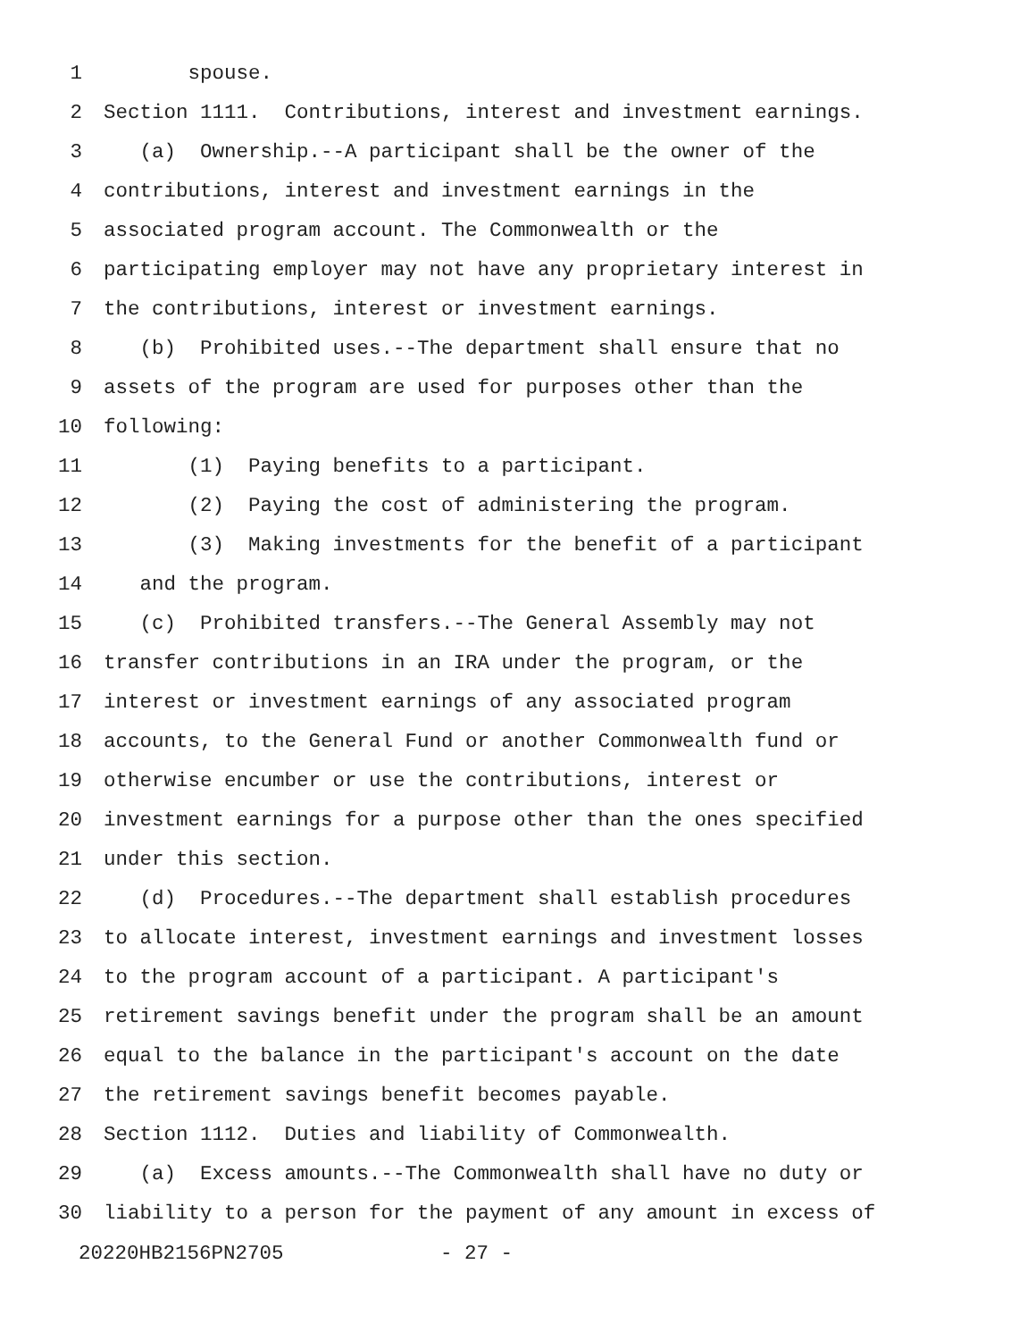1 spouse.
2 Section 1111. Contributions, interest and investment earnings.
3 (a) Ownership.--A participant shall be the owner of the
4 contributions, interest and investment earnings in the
5 associated program account. The Commonwealth or the
6 participating employer may not have any proprietary interest in
7 the contributions, interest or investment earnings.
8 (b) Prohibited uses.--The department shall ensure that no
9 assets of the program are used for purposes other than the
10 following:
11 (1) Paying benefits to a participant.
12 (2) Paying the cost of administering the program.
13 (3) Making investments for the benefit of a participant
14 and the program.
15 (c) Prohibited transfers.--The General Assembly may not
16 transfer contributions in an IRA under the program, or the
17 interest or investment earnings of any associated program
18 accounts, to the General Fund or another Commonwealth fund or
19 otherwise encumber or use the contributions, interest or
20 investment earnings for a purpose other than the ones specified
21 under this section.
22 (d) Procedures.--The department shall establish procedures
23 to allocate interest, investment earnings and investment losses
24 to the program account of a participant. A participant's
25 retirement savings benefit under the program shall be an amount
26 equal to the balance in the participant's account on the date
27 the retirement savings benefit becomes payable.
28 Section 1112. Duties and liability of Commonwealth.
29 (a) Excess amounts.--The Commonwealth shall have no duty or
30 liability to a person for the payment of any amount in excess of
20220HB2156PN2705 - 27 -